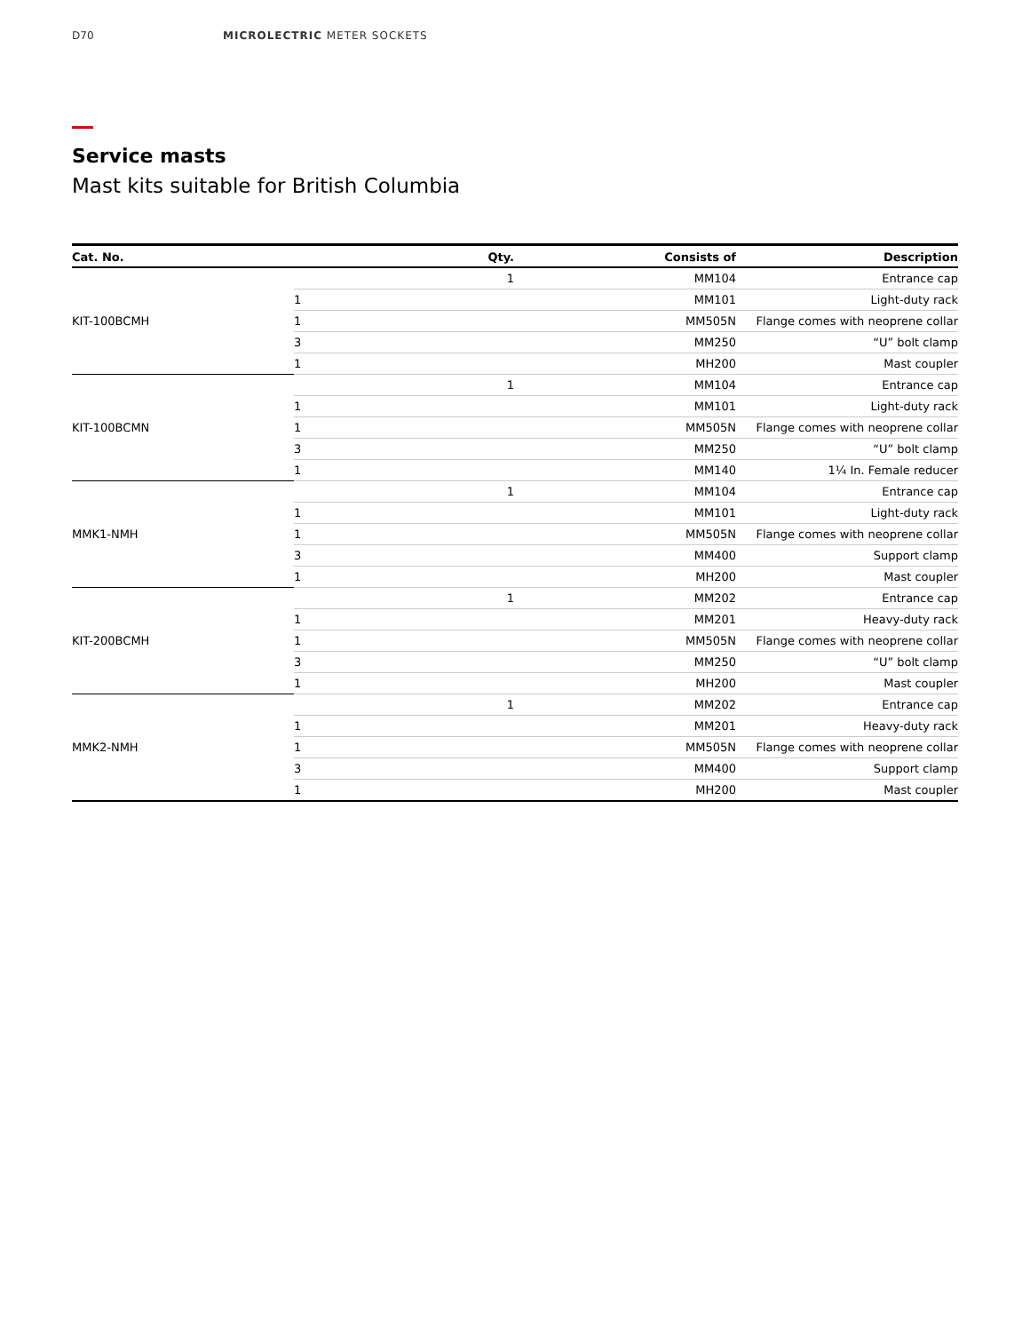D70 MICROLECTRIC METER SOCKETS
Service masts
Mast kits suitable for British Columbia
| Cat. No. | Qty. | Consists of | Description |
| --- | --- | --- | --- |
| KIT-100BCMH | 1 | MM104 | Entrance cap |
| | 1 | MM101 | Light-duty rack |
| | 1 | MM505N | Flange comes with neoprene collar |
| | 3 | MM250 | “U” bolt clamp |
| | 1 | MH200 | Mast coupler |
| KIT-100BCMN | 1 | MM104 | Entrance cap |
| | 1 | MM101 | Light-duty rack |
| | 1 | MM505N | Flange comes with neoprene collar |
| | 3 | MM250 | “U” bolt clamp |
| | 1 | MM140 | 1¼ In. Female reducer |
| MMK1-NMH | 1 | MM104 | Entrance cap |
| | 1 | MM101 | Light-duty rack |
| | 1 | MM505N | Flange comes with neoprene collar |
| | 3 | MM400 | Support clamp |
| | 1 | MH200 | Mast coupler |
| KIT-200BCMH | 1 | MM202 | Entrance cap |
| | 1 | MM201 | Heavy-duty rack |
| | 1 | MM505N | Flange comes with neoprene collar |
| | 3 | MM250 | “U” bolt clamp |
| | 1 | MH200 | Mast coupler |
| MMK2-NMH | 1 | MM202 | Entrance cap |
| | 1 | MM201 | Heavy-duty rack |
| | 1 | MM505N | Flange comes with neoprene collar |
| | 3 | MM400 | Support clamp |
| | 1 | MH200 | Mast coupler |